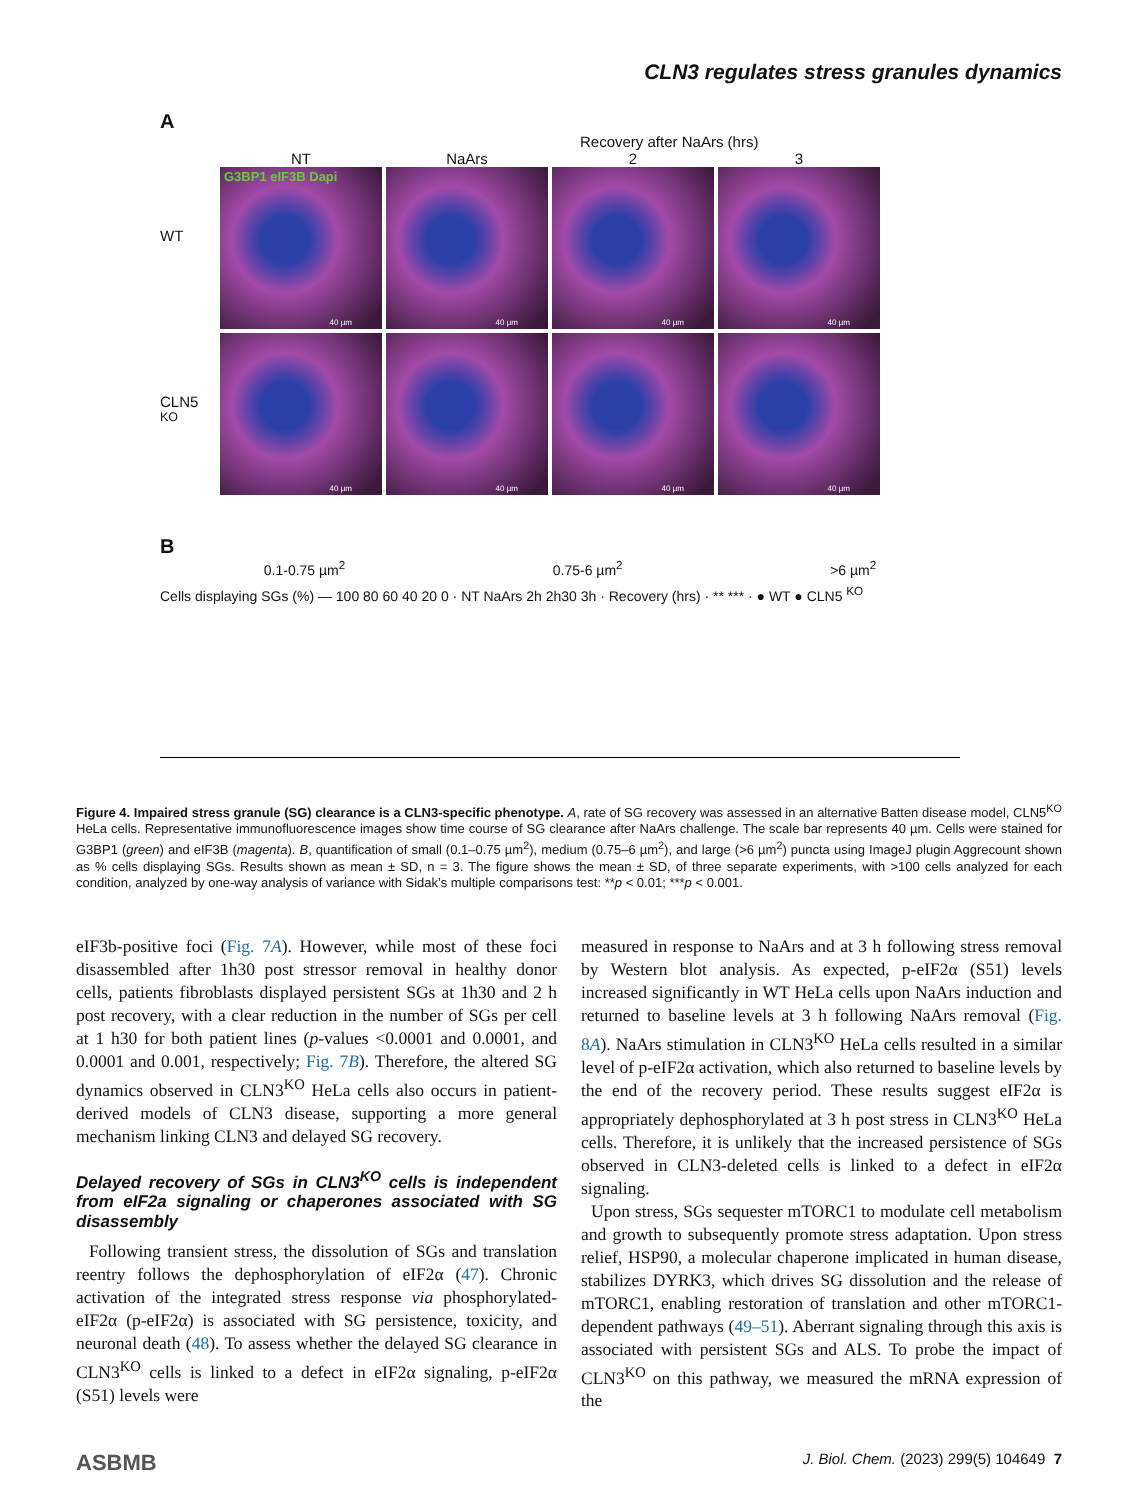CLN3 regulates stress granules dynamics
A
Recovery after NaArs (hrs)
NT
NaArs
2
3
WT
G3BP1 eIF3B Dapi
40 µm
40 µm
40 µm
40 µm
CLN5 <sup>KO</sup>
40 µm
40 µm
40 µm
40 µm
B
0.1-0.75 µm<sup>2</sup> 0.75-6 µm<sup>2</sup> >6 µm<sup>2</sup>
Cells displaying SGs (%) — 100 80 60 40 20 0 · NT NaArs 2h 2h30 3h · Recovery (hrs) · ** *** · ● WT ● CLN5 <sup>KO</sup>
Figure 4. Impaired stress granule (SG) clearance is a CLN3-specific phenotype. A, rate of SG recovery was assessed in an alternative Batten disease model, CLN5<sup>KO</sup> HeLa cells. Representative immunofluorescence images show time course of SG clearance after NaArs challenge. The scale bar represents 40 µm. Cells were stained for G3BP1 (green) and eIF3B (magenta). B, quantification of small (0.1–0.75 µm<sup>2</sup>), medium (0.75–6 µm<sup>2</sup>), and large (>6 µm<sup>2</sup>) puncta using ImageJ plugin Aggrecount shown as % cells displaying SGs. Results shown as mean ± SD, n = 3. The figure shows the mean ± SD, of three separate experiments, with >100 cells analyzed for each condition, analyzed by one-way analysis of variance with Sidak’s multiple comparisons test: **p < 0.01; ***p < 0.001.
eIF3b-positive foci (Fig. 7A). However, while most of these foci disassembled after 1h30 post stressor removal in healthy donor cells, patients fibroblasts displayed persistent SGs at 1h30 and 2 h post recovery, with a clear reduction in the number of SGs per cell at 1 h30 for both patient lines (p-values <0.0001 and 0.0001, and 0.0001 and 0.001, respectively; Fig. 7B). Therefore, the altered SG dynamics observed in CLN3<sup>KO</sup> HeLa cells also occurs in patient-derived models of CLN3 disease, supporting a more general mechanism linking CLN3 and delayed SG recovery.
Delayed recovery of SGs in CLN3<sup>KO</sup> cells is independent from eIF2a signaling or chaperones associated with SG disassembly
Following transient stress, the dissolution of SGs and translation reentry follows the dephosphorylation of eIF2α (47). Chronic activation of the integrated stress response via phosphorylated-eIF2α (p-eIF2α) is associated with SG persistence, toxicity, and neuronal death (48). To assess whether the delayed SG clearance in CLN3<sup>KO</sup> cells is linked to a defect in eIF2α signaling, p-eIF2α (S51) levels were
measured in response to NaArs and at 3 h following stress removal by Western blot analysis. As expected, p-eIF2α (S51) levels increased significantly in WT HeLa cells upon NaArs induction and returned to baseline levels at 3 h following NaArs removal (Fig. 8A). NaArs stimulation in CLN3<sup>KO</sup> HeLa cells resulted in a similar level of p-eIF2α activation, which also returned to baseline levels by the end of the recovery period. These results suggest eIF2α is appropriately dephosphorylated at 3 h post stress in CLN3<sup>KO</sup> HeLa cells. Therefore, it is unlikely that the increased persistence of SGs observed in CLN3-deleted cells is linked to a defect in eIF2α signaling.
Upon stress, SGs sequester mTORC1 to modulate cell metabolism and growth to subsequently promote stress adaptation. Upon stress relief, HSP90, a molecular chaperone implicated in human disease, stabilizes DYRK3, which drives SG dissolution and the release of mTORC1, enabling restoration of translation and other mTORC1-dependent pathways (49–51). Aberrant signaling through this axis is associated with persistent SGs and ALS. To probe the impact of CLN3<sup>KO</sup> on this pathway, we measured the mRNA expression of the
ASBMB J. Biol. Chem. (2023) 299(5) 104649 7